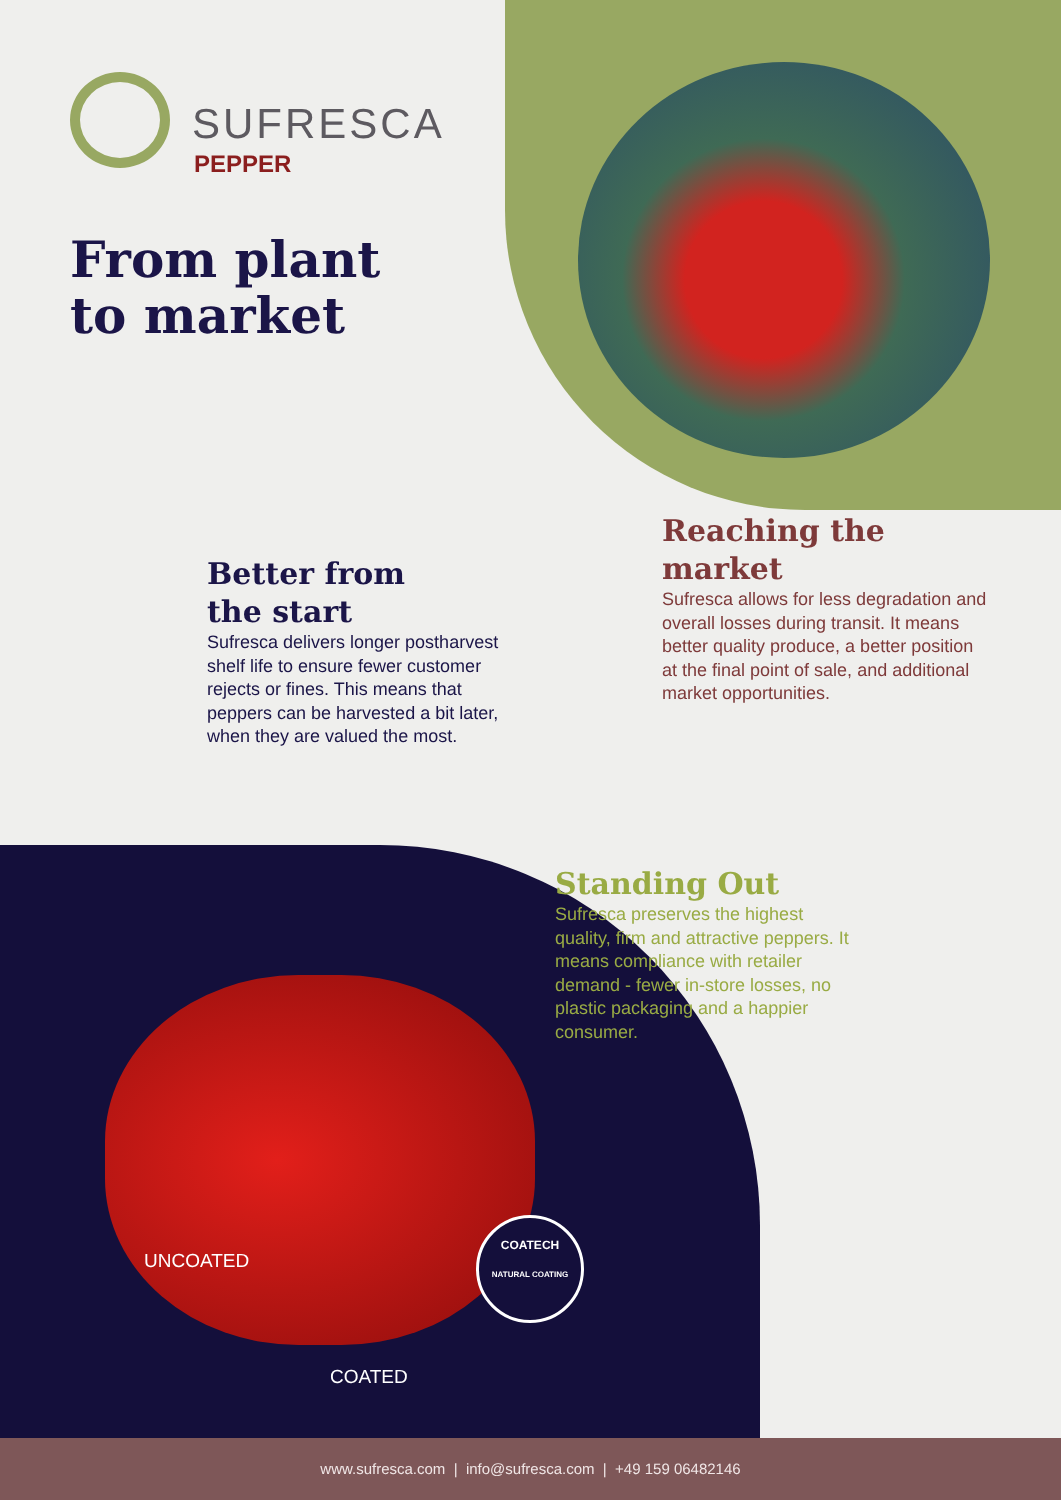SUFRESCA
PEPPER
From plant
to market
Better from
the start
Sufresca delivers longer postharvest shelf life to ensure fewer customer rejects or fines. This means that peppers can be harvested a bit later, when they are valued the most.
Reaching the market
Sufresca allows for less degradation and overall losses during transit. It means better quality produce, a better position at the final point of sale, and additional market opportunities.
Standing Out
Sufresca preserves the highest quality, firm and attractive peppers. It means compliance with retailer demand - fewer in-store losses, no plastic packaging and a happier consumer.
UNCOATED
COATECH
NATURAL COATING
COATED
www.sufresca.com | info@sufresca.com | +49 159 06482146